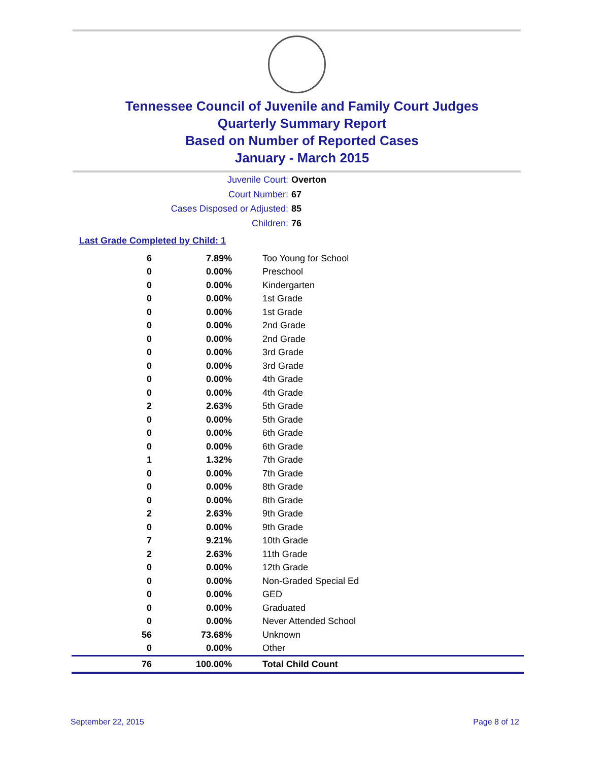Tennessee Council of Juvenile and Family Court Judges
Quarterly Summary Report
Based on Number of Reported Cases
January - March 2015
Juvenile Court: Overton
Court Number: 67
Cases Disposed or Adjusted: 85
Children: 76
Last Grade Completed by Child: 1
| 6 | 7.89% | Too Young for School |
| 0 | 0.00% | Preschool |
| 0 | 0.00% | Kindergarten |
| 0 | 0.00% | 1st Grade |
| 0 | 0.00% | 1st Grade |
| 0 | 0.00% | 2nd Grade |
| 0 | 0.00% | 2nd Grade |
| 0 | 0.00% | 3rd Grade |
| 0 | 0.00% | 3rd Grade |
| 0 | 0.00% | 4th Grade |
| 0 | 0.00% | 4th Grade |
| 2 | 2.63% | 5th Grade |
| 0 | 0.00% | 5th Grade |
| 0 | 0.00% | 6th Grade |
| 0 | 0.00% | 6th Grade |
| 1 | 1.32% | 7th Grade |
| 0 | 0.00% | 7th Grade |
| 0 | 0.00% | 8th Grade |
| 0 | 0.00% | 8th Grade |
| 2 | 2.63% | 9th Grade |
| 0 | 0.00% | 9th Grade |
| 7 | 9.21% | 10th Grade |
| 2 | 2.63% | 11th Grade |
| 0 | 0.00% | 12th Grade |
| 0 | 0.00% | Non-Graded Special Ed |
| 0 | 0.00% | GED |
| 0 | 0.00% | Graduated |
| 0 | 0.00% | Never Attended School |
| 56 | 73.68% | Unknown |
| 0 | 0.00% | Other |
| 76 | 100.00% | Total Child Count |
September 22, 2015 Page 8 of 12